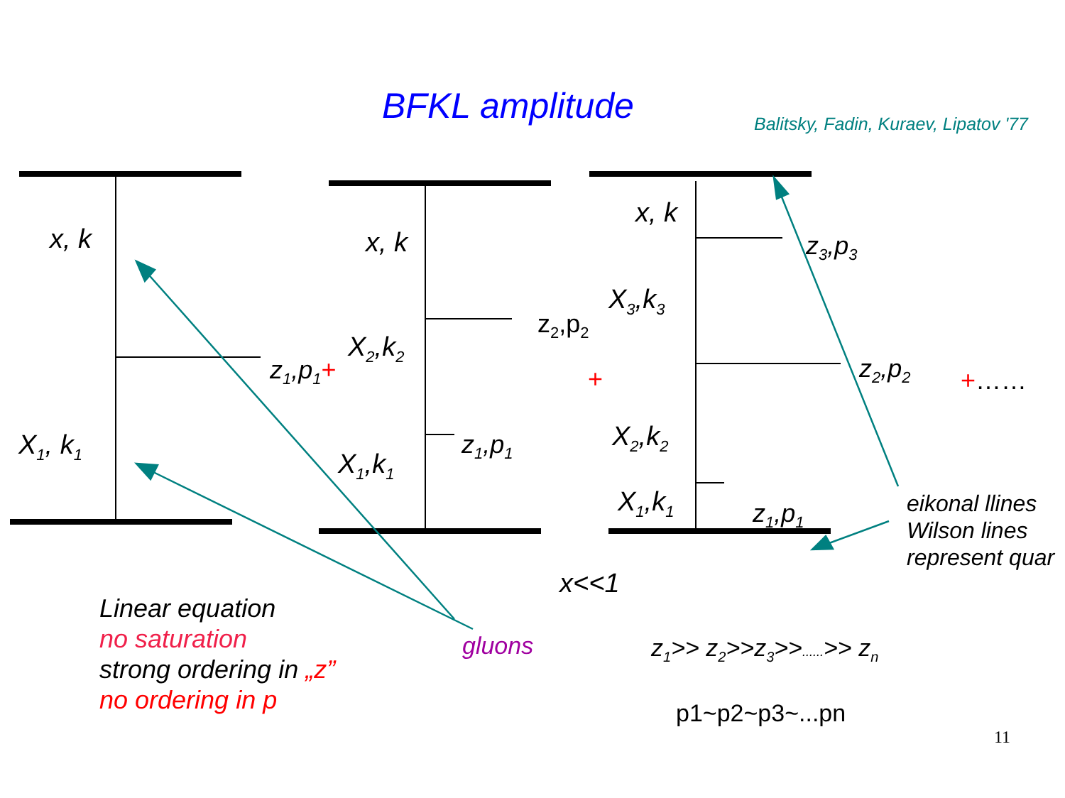BFKL amplitude Balitsky, Fadin, Kuraev, Lipatov '77
x, k
X<sub>1</sub>, k<sub>1</sub>
z<sub>1</sub>,p<sub>1</sub>+
x, k
X<sub>2</sub>,k<sub>2</sub>
X<sub>1</sub>,k<sub>1</sub>
z<sub>2</sub>,p<sub>2</sub>
z<sub>1</sub>,p<sub>1</sub>
+
x, k
X<sub>3</sub>,k<sub>3</sub>
X<sub>2</sub>,k<sub>2</sub>
X<sub>1</sub>,k<sub>1</sub>
z<sub>3</sub>,p<sub>3</sub>
z<sub>2</sub>,p<sub>2</sub>
z<sub>1</sub>,p<sub>1</sub>
+……
eikonal llines
Wilson lines
represent quar
x<<1
Linear equation
no saturation
strong ordering in „z”
no ordering in p
gluons z<sub>1</sub>>> z<sub>2</sub>>>z<sub>3</sub>>>......>> z<sub>n</sub>
p1~p2~p3~...pn
11